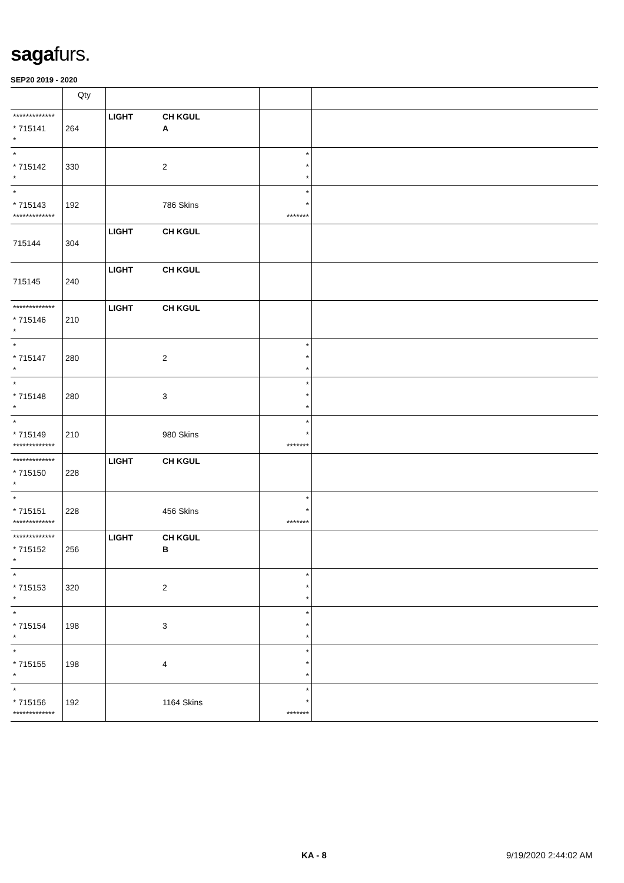sagafurs.
SEP20 2019 - 2020
| | Qty | | | | |
| --- | --- | --- | --- | --- | --- |
| ************* * 715141 * | 264 | LIGHT | CH KGUL A | | |
| * * 715142 * | 330 | | 2 | * * * | |
| * * 715143 ************* | 192 | | 786 Skins | * * ******* | |
| 715144 | 304 | LIGHT | CH KGUL | | |
| 715145 | 240 | LIGHT | CH KGUL | | |
| ************* * 715146 * | 210 | LIGHT | CH KGUL | | |
| * * 715147 * | 280 | | 2 | * * * | |
| * * 715148 * | 280 | | 3 | * * * | |
| * * 715149 ************* | 210 | | 980 Skins | * * ******* | |
| ************* * 715150 * | 228 | LIGHT | CH KGUL | | |
| * * 715151 ************* | 228 | | 456 Skins | * * ******* | |
| ************* * 715152 * | 256 | LIGHT | CH KGUL B | | |
| * * 715153 * | 320 | | 2 | * * * | |
| * * 715154 * | 198 | | 3 | * * * | |
| * * 715155 * | 198 | | 4 | * * * | |
| * * 715156 ************* | 192 | | 1164 Skins | * * ******* | |
KA - 8 9/19/2020 2:44:02 AM